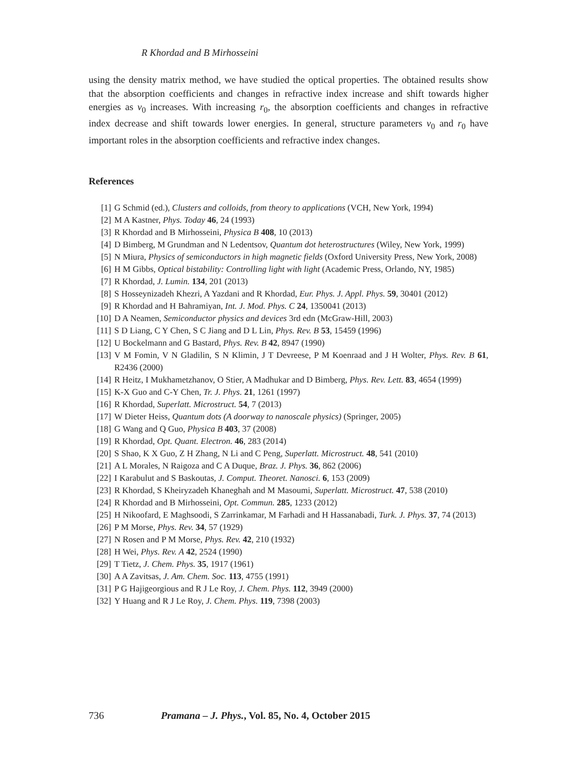R Khordad and B Mirhosseini
using the density matrix method, we have studied the optical properties. The obtained results show that the absorption coefficients and changes in refractive index increase and shift towards higher energies as v<sub>0</sub> increases. With increasing r<sub>0</sub>, the absorption coefficients and changes in refractive index decrease and shift towards lower energies. In general, structure parameters v<sub>0</sub> and r<sub>0</sub> have important roles in the absorption coefficients and refractive index changes.
References
[1] G Schmid (ed.), Clusters and colloids, from theory to applications (VCH, New York, 1994)
[2] M A Kastner, Phys. Today 46, 24 (1993)
[3] R Khordad and B Mirhosseini, Physica B 408, 10 (2013)
[4] D Bimberg, M Grundman and N Ledentsov, Quantum dot heterostructures (Wiley, New York, 1999)
[5] N Miura, Physics of semiconductors in high magnetic fields (Oxford University Press, New York, 2008)
[6] H M Gibbs, Optical bistability: Controlling light with light (Academic Press, Orlando, NY, 1985)
[7] R Khordad, J. Lumin. 134, 201 (2013)
[8] S Hosseynizadeh Khezri, A Yazdani and R Khordad, Eur. Phys. J. Appl. Phys. 59, 30401 (2012)
[9] R Khordad and H Bahramiyan, Int. J. Mod. Phys. C 24, 1350041 (2013)
[10] D A Neamen, Semiconductor physics and devices 3rd edn (McGraw-Hill, 2003)
[11] S D Liang, C Y Chen, S C Jiang and D L Lin, Phys. Rev. B 53, 15459 (1996)
[12] U Bockelmann and G Bastard, Phys. Rev. B 42, 8947 (1990)
[13] V M Fomin, V N Gladilin, S N Klimin, J T Devreese, P M Koenraad and J H Wolter, Phys. Rev. B 61, R2436 (2000)
[14] R Heitz, I Mukhametzhanov, O Stier, A Madhukar and D Bimberg, Phys. Rev. Lett. 83, 4654 (1999)
[15] K-X Guo and C-Y Chen, Tr. J. Phys. 21, 1261 (1997)
[16] R Khordad, Superlatt. Microstruct. 54, 7 (2013)
[17] W Dieter Heiss, Quantum dots (A doorway to nanoscale physics) (Springer, 2005)
[18] G Wang and Q Guo, Physica B 403, 37 (2008)
[19] R Khordad, Opt. Quant. Electron. 46, 283 (2014)
[20] S Shao, K X Guo, Z H Zhang, N Li and C Peng, Superlatt. Microstruct. 48, 541 (2010)
[21] A L Morales, N Raigoza and C A Duque, Braz. J. Phys. 36, 862 (2006)
[22] I Karabulut and S Baskoutas, J. Comput. Theoret. Nanosci. 6, 153 (2009)
[23] R Khordad, S Kheiryzadeh Khaneghah and M Masoumi, Superlatt. Microstruct. 47, 538 (2010)
[24] R Khordad and B Mirhosseini, Opt. Commun. 285, 1233 (2012)
[25] H Nikoofard, E Maghsoodi, S Zarrinkamar, M Farhadi and H Hassanabadi, Turk. J. Phys. 37, 74 (2013)
[26] P M Morse, Phys. Rev. 34, 57 (1929)
[27] N Rosen and P M Morse, Phys. Rev. 42, 210 (1932)
[28] H Wei, Phys. Rev. A 42, 2524 (1990)
[29] T Tietz, J. Chem. Phys. 35, 1917 (1961)
[30] A A Zavitsas, J. Am. Chem. Soc. 113, 4755 (1991)
[31] P G Hajigeorgious and R J Le Roy, J. Chem. Phys. 112, 3949 (2000)
[32] Y Huang and R J Le Roy, J. Chem. Phys. 119, 7398 (2003)
736 Pramana – J. Phys., Vol. 85, No. 4, October 2015